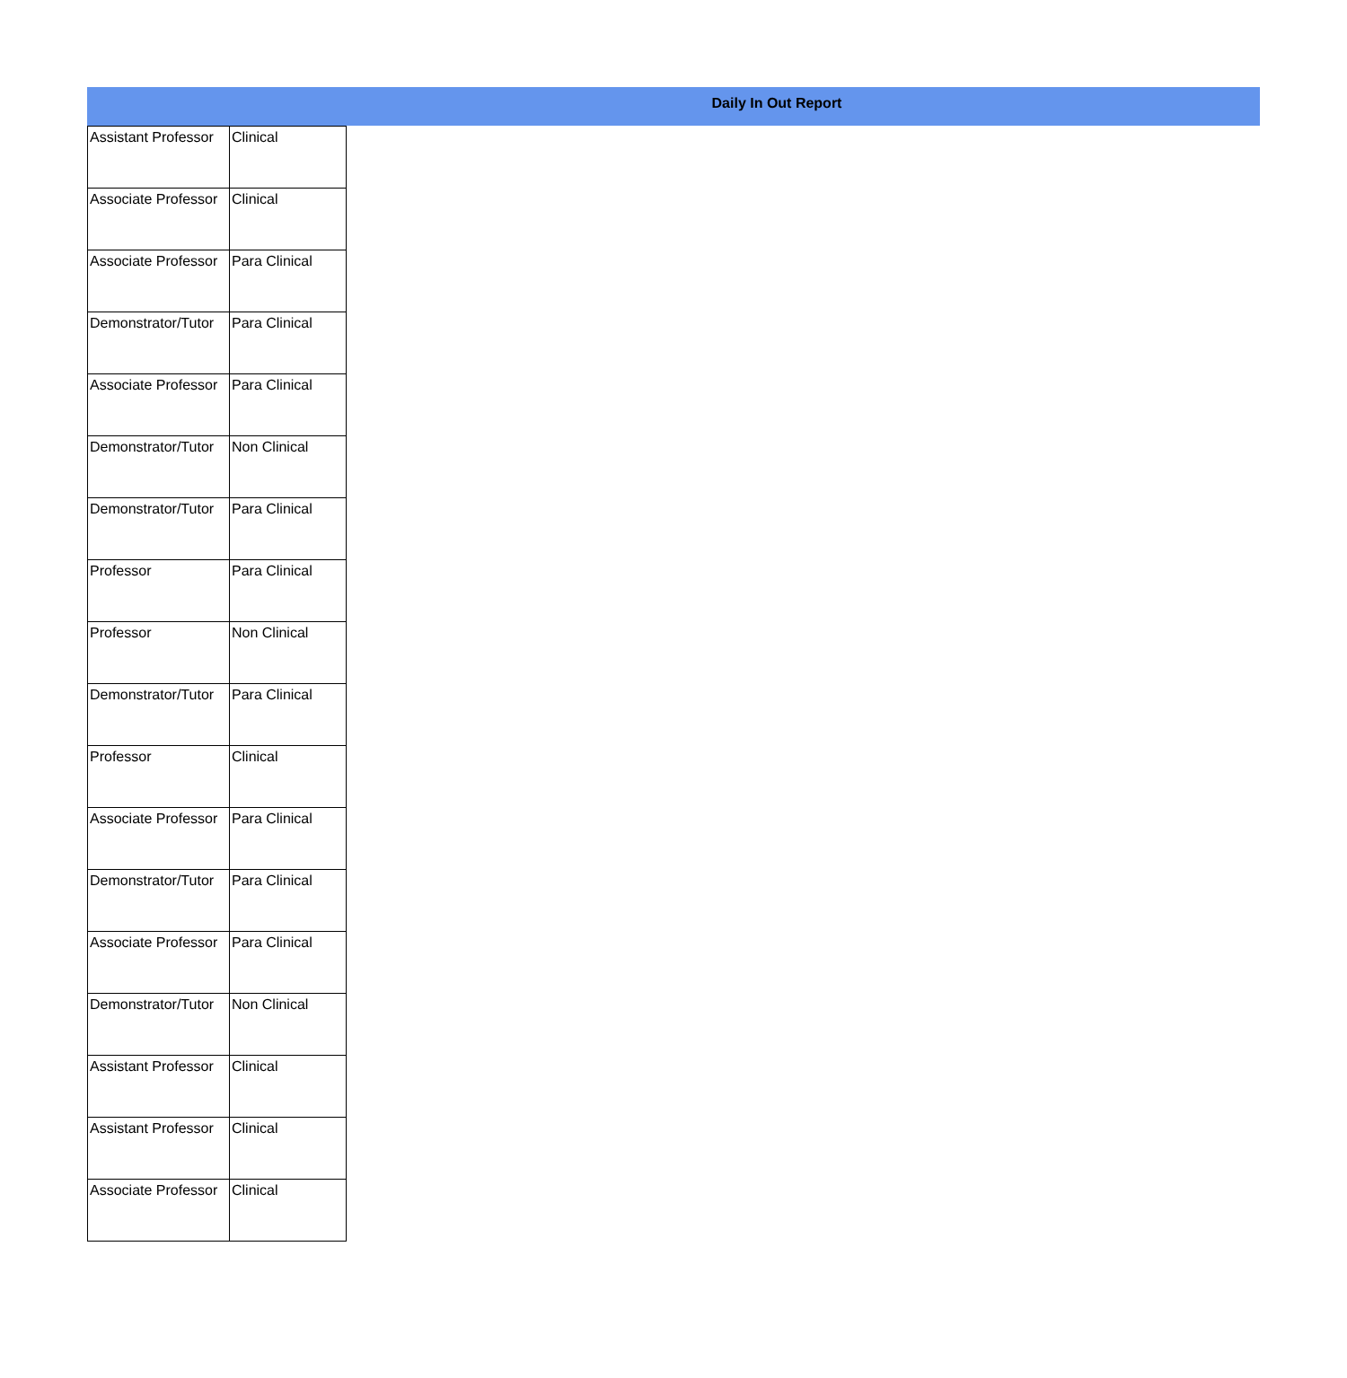Daily In Out Report
| Assistant Professor | Clinical |
| Associate Professor | Clinical |
| Associate Professor | Para Clinical |
| Demonstrator/Tutor | Para Clinical |
| Associate Professor | Para Clinical |
| Demonstrator/Tutor | Non Clinical |
| Demonstrator/Tutor | Para Clinical |
| Professor | Para Clinical |
| Professor | Non Clinical |
| Demonstrator/Tutor | Para Clinical |
| Professor | Clinical |
| Associate Professor | Para Clinical |
| Demonstrator/Tutor | Para Clinical |
| Associate Professor | Para Clinical |
| Demonstrator/Tutor | Non Clinical |
| Assistant Professor | Clinical |
| Assistant Professor | Clinical |
| Associate Professor | Clinical |